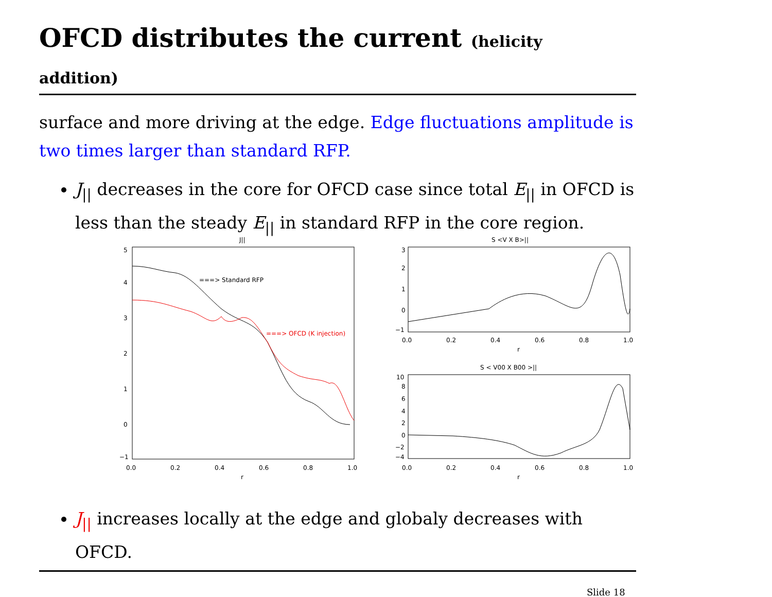OFCD distributes the current (helicity
addition)
surface and more driving at the edge. Edge fluctuations amplitude is two times larger than standard RFP.
J<sub>||</sub> decreases in the core for OFCD case since total E<sub>||</sub> in OFCD is less than the steady E<sub>||</sub> in standard RFP in the core region.
J||
5
4
3
2
1
0
−1
0.0
0.2
0.4
0.6
0.8
1.0
r
===> Standard RFP
===> OFCD (K injection)
S <V X B>||
3
2
1
0
−1
0.0
0.2
0.4
0.6
0.8
1.0
r
S < V00 X B00 >||
10
8
6
4
2
0
−2
−4
0.0
0.2
0.4
0.6
0.8
1.0
r
J<sub>||</sub> increases locally at the edge and globaly decreases with OFCD.
Slide 18